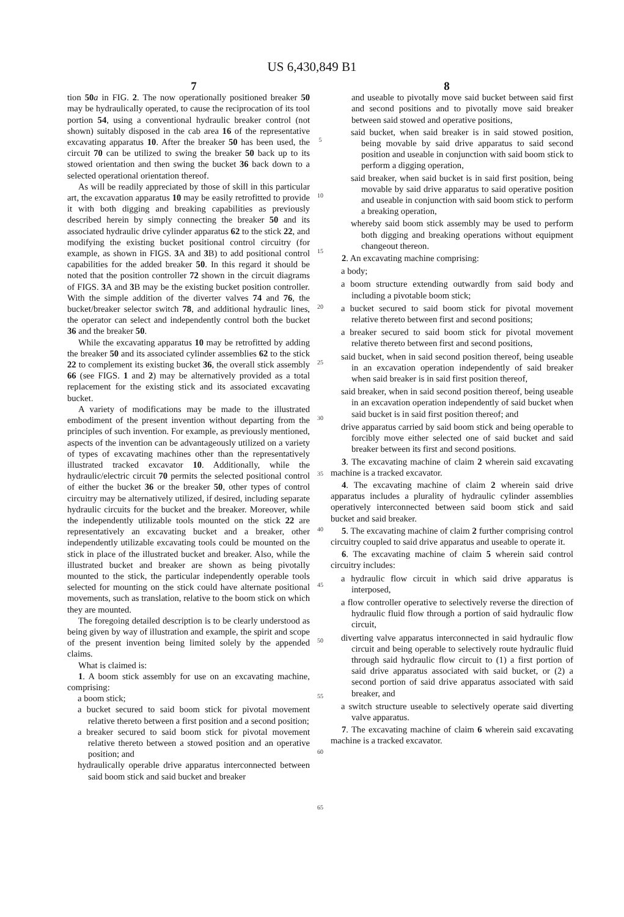US 6,430,849 B1
7 8
tion 50 a in FIG. 2. The now operationally positioned breaker 50 may be hydraulically operated, to cause the reciprocation of its tool portion 54, using a conventional hydraulic breaker control (not shown) suitably disposed in the cab area 16 of the representative excavating apparatus 10. After the breaker 50 has been used, the circuit 70 can be utilized to swing the breaker 50 back up to its stowed orientation and then swing the bucket 36 back down to a selected operational orientation thereof.
As will be readily appreciated by those of skill in this particular art, the excavation apparatus 10 may be easily retrofitted to provide it with both digging and breaking capabilities as previously described herein by simply connecting the breaker 50 and its associated hydraulic drive cylinder apparatus 62 to the stick 22, and modifying the existing bucket positional control circuitry (for example, as shown in FIGS. 3 A and 3 B) to add positional control capabilities for the added breaker 50. In this regard it should be noted that the position controller 72 shown in the circuit diagrams of FIGS. 3 A and 3 B may be the existing bucket position controller. With the simple addition of the diverter valves 74 and 76, the bucket/breaker selector switch 78, and additional hydraulic lines, the operator can select and independently control both the bucket 36 and the breaker 50.
While the excavating apparatus 10 may be retrofitted by adding the breaker 50 and its associated cylinder assemblies 62 to the stick 22 to complement its existing bucket 36, the overall stick assembly 66 (see FIGS. 1 and 2) may be alternatively provided as a total replacement for the existing stick and its associated excavating bucket.
A variety of modifications may be made to the illustrated embodiment of the present invention without departing from the principles of such invention. For example, as previously mentioned, aspects of the invention can be advantageously utilized on a variety of types of excavating machines other than the representatively illustrated tracked excavator 10. Additionally, while the hydraulic/electric circuit 70 permits the selected positional control of either the bucket 36 or the breaker 50, other types of control circuitry may be alternatively utilized, if desired, including separate hydraulic circuits for the bucket and the breaker. Moreover, while the independently utilizable tools mounted on the stick 22 are representatively an excavating bucket and a breaker, other independently utilizable excavating tools could be mounted on the stick in place of the illustrated bucket and breaker. Also, while the illustrated bucket and breaker are shown as being pivotally mounted to the stick, the particular independently operable tools selected for mounting on the stick could have alternate positional movements, such as translation, relative to the boom stick on which they are mounted.
The foregoing detailed description is to be clearly understood as being given by way of illustration and example, the spirit and scope of the present invention being limited solely by the appended claims.
What is claimed is:
1. A boom stick assembly for use on an excavating machine, comprising:
a boom stick;
a bucket secured to said boom stick for pivotal movement relative thereto between a first position and a second position;
a breaker secured to said boom stick for pivotal movement relative thereto between a stowed position and an operative position; and
hydraulically operable drive apparatus interconnected between said boom stick and said bucket and breaker
5
10
15
20
25
30
35
40
45
50
55
60
65
and useable to pivotally move said bucket between said first and second positions and to pivotally move said breaker between said stowed and operative positions,
said bucket, when said breaker is in said stowed position, being movable by said drive apparatus to said second position and useable in conjunction with said boom stick to perform a digging operation,
said breaker, when said bucket is in said first position, being movable by said drive apparatus to said operative position and useable in conjunction with said boom stick to perform a breaking operation,
whereby said boom stick assembly may be used to perform both digging and breaking operations without equipment changeout thereon.
2. An excavating machine comprising:
a body;
a boom structure extending outwardly from said body and including a pivotable boom stick;
a bucket secured to said boom stick for pivotal movement relative thereto between first and second positions;
a breaker secured to said boom stick for pivotal movement relative thereto between first and second positions,
said bucket, when in said second position thereof, being useable in an excavation operation independently of said breaker when said breaker is in said first position thereof,
said breaker, when in said second position thereof, being useable in an excavation operation independently of said bucket when said bucket is in said first position thereof; and
drive apparatus carried by said boom stick and being operable to forcibly move either selected one of said bucket and said breaker between its first and second positions.
3. The excavating machine of claim 2 wherein said excavating machine is a tracked excavator.
4. The excavating machine of claim 2 wherein said drive apparatus includes a plurality of hydraulic cylinder assemblies operatively interconnected between said boom stick and said bucket and said breaker.
5. The excavating machine of claim 2 further comprising control circuitry coupled to said drive apparatus and useable to operate it.
6. The excavating machine of claim 5 wherein said control circuitry includes:
a hydraulic flow circuit in which said drive apparatus is interposed,
a flow controller operative to selectively reverse the direction of hydraulic fluid flow through a portion of said hydraulic flow circuit,
diverting valve apparatus interconnected in said hydraulic flow circuit and being operable to selectively route hydraulic fluid through said hydraulic flow circuit to (1) a first portion of said drive apparatus associated with said bucket, or (2) a second portion of said drive apparatus associated with said breaker, and
a switch structure useable to selectively operate said diverting valve apparatus.
7. The excavating machine of claim 6 wherein said excavating machine is a tracked excavator.